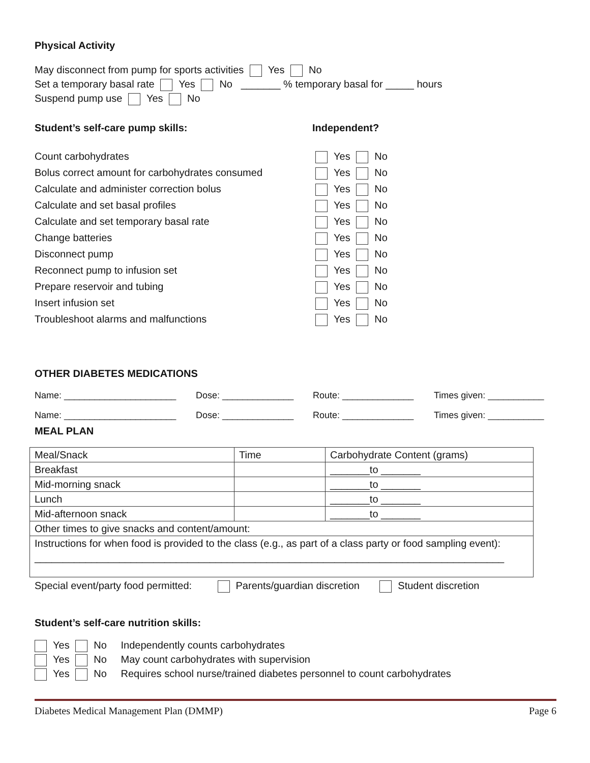Physical Activity
May disconnect from pump for sports activities Yes No
Set a temporary basal rate Yes No _______ % temporary basal for _____ hours
Suspend pump use Yes No
Student’s self-care pump skills: Independent?
Count carbohydrates Yes No
Bolus correct amount for carbohydrates consumed Yes No
Calculate and administer correction bolus Yes No
Calculate and set basal profiles Yes No
Calculate and set temporary basal rate Yes No
Change batteries Yes No
Disconnect pump Yes No
Reconnect pump to infusion set Yes No
Prepare reservoir and tubing Yes No
Insert infusion set Yes No
Troubleshoot alarms and malfunctions Yes No
OTHER DIABETES MEDICATIONS
Name: ______________________ Dose: ______________ Route: ______________ Times given: ___________
Name: ______________________ Dose: ______________ Route: ______________ Times given: ___________
MEAL PLAN
| Meal/Snack | Time | Carbohydrate Content (grams) |
| Breakfast | | _______to _______ |
| Mid-morning snack | | _______to _______ |
| Lunch | | _______to _______ |
| Mid-afternoon snack | | _______to _______ |
| Other times to give snacks and content/amount: | | |
| Instructions for when food is provided to the class (e.g., as part of a class party or food sampling event): ___________________________________________________________________________________ | | |
Special event/party food permitted: Parents/guardian discretion Student discretion
Student’s self-care nutrition skills:
Yes No Independently counts carbohydrates
Yes No May count carbohydrates with supervision
Yes No Requires school nurse/trained diabetes personnel to count carbohydrates
Diabetes Medical Management Plan (DMMP) Page 6